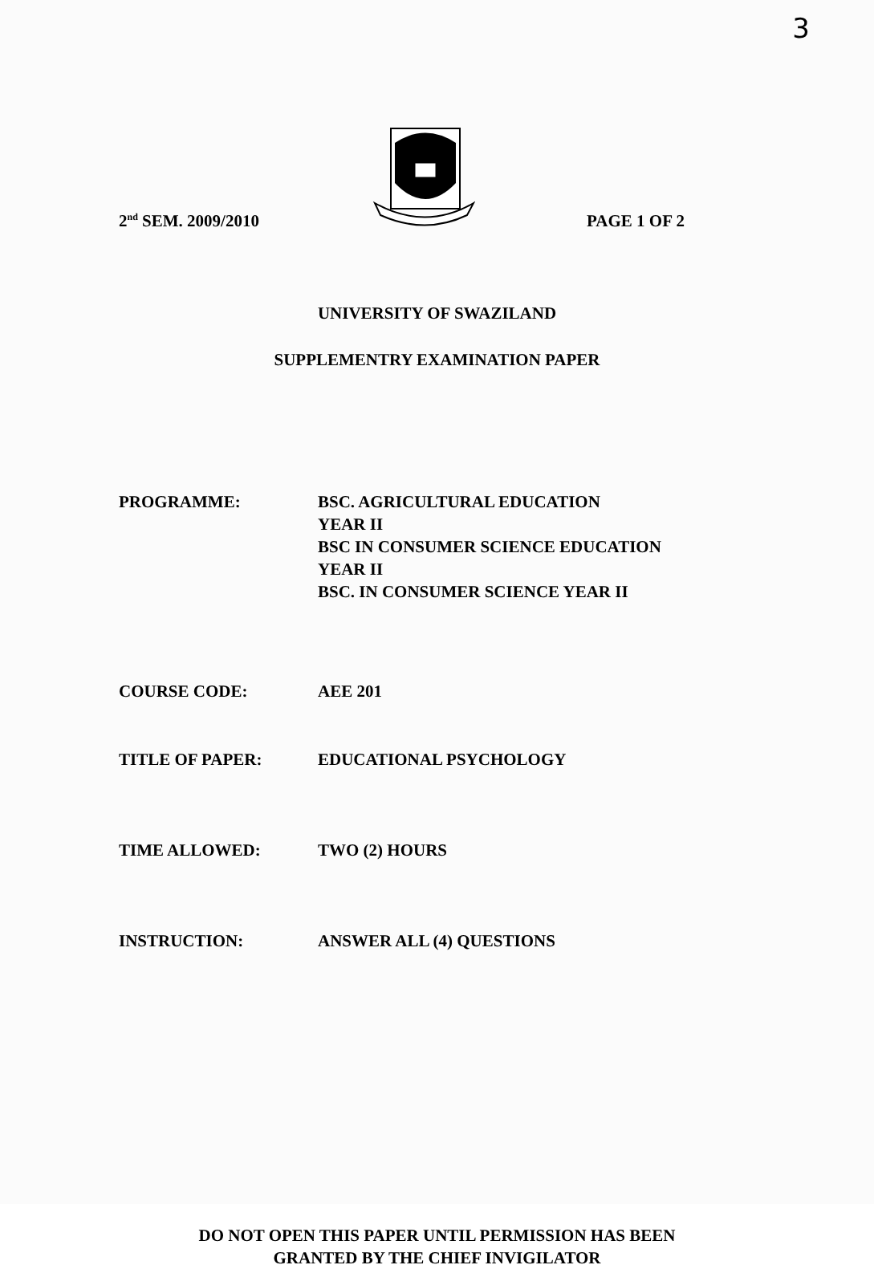3
2<sup>nd</sup> SEM. 2009/2010
PAGE 1 OF 2
UNIVERSITY OF SWAZILAND
SUPPLEMENTRY EXAMINATION PAPER
PROGRAMME: BSC. AGRICULTURAL EDUCATION
YEAR II
BSC IN CONSUMER SCIENCE EDUCATION
YEAR II
BSC. IN CONSUMER SCIENCE YEAR II
COURSE CODE: AEE 201
TITLE OF PAPER: EDUCATIONAL PSYCHOLOGY
TIME ALLOWED: TWO (2) HOURS
INSTRUCTION: ANSWER ALL (4) QUESTIONS
DO NOT OPEN THIS PAPER UNTIL PERMISSION HAS BEEN
GRANTED BY THE CHIEF INVIGILATOR